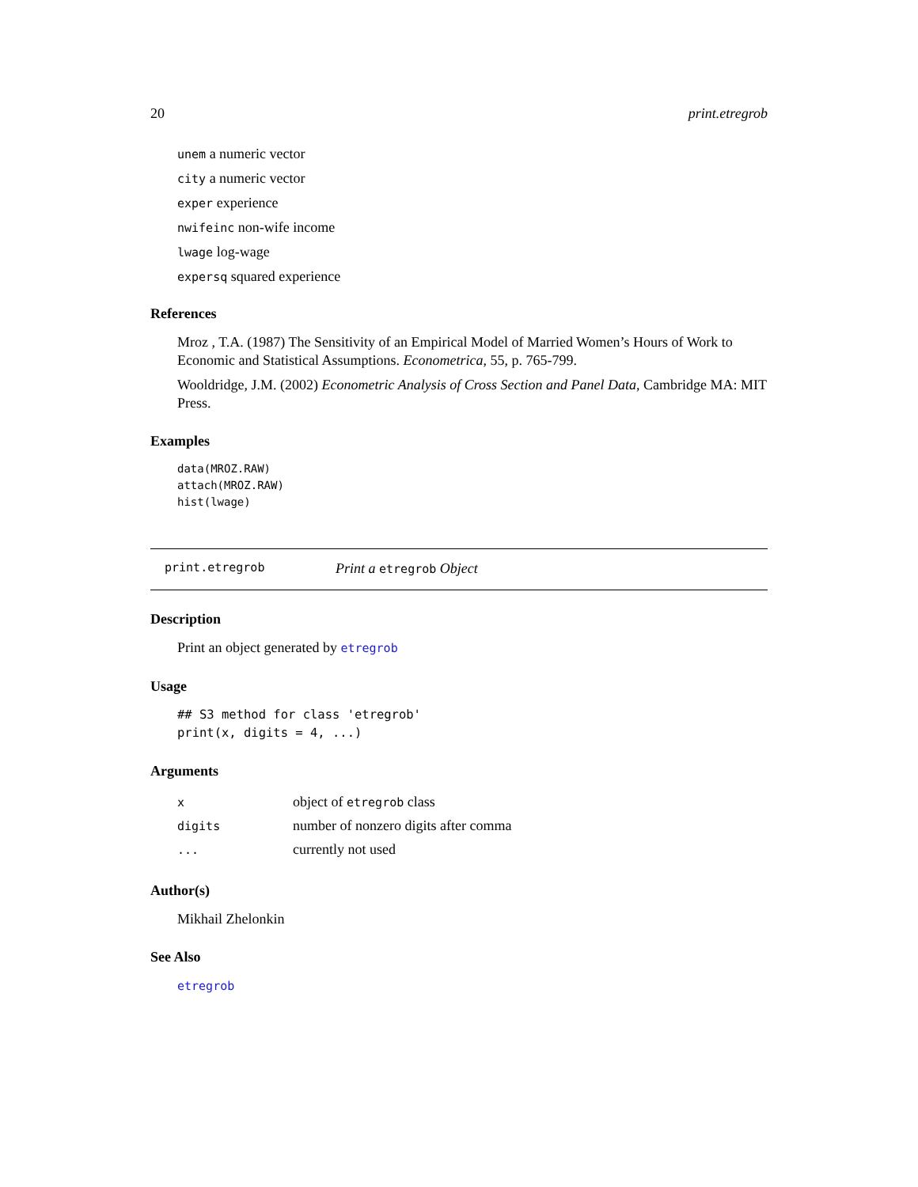20 print.etregrob
unem a numeric vector
city a numeric vector
exper experience
nwifeinc non-wife income
lwage log-wage
expersq squared experience
References
Mroz , T.A. (1987) The Sensitivity of an Empirical Model of Married Women’s Hours of Work to Economic and Statistical Assumptions. Econometrica, 55, p. 765-799.
Wooldridge, J.M. (2002) Econometric Analysis of Cross Section and Panel Data, Cambridge MA: MIT Press.
Examples
data(MROZ.RAW)
attach(MROZ.RAW)
hist(lwage)
print.etregrob Print a etregrob Object
Description
Print an object generated by etregrob
Usage
## S3 method for class 'etregrob'
print(x, digits = 4, ...)
Arguments
| x | object of etregrob class |
| digits | number of nonzero digits after comma |
| ... | currently not used |
Author(s)
Mikhail Zhelonkin
See Also
etregrob